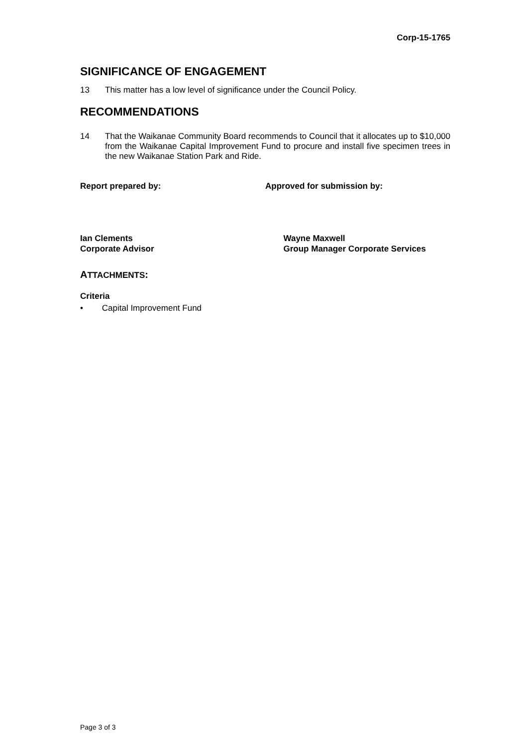Corp-15-1765
SIGNIFICANCE OF ENGAGEMENT
13 This matter has a low level of significance under the Council Policy.
RECOMMENDATIONS
14 That the Waikanae Community Board recommends to Council that it allocates up to $10,000 from the Waikanae Capital Improvement Fund to procure and install five specimen trees in the new Waikanae Station Park and Ride.
Report prepared by: Approved for submission by:
Ian Clements
Corporate Advisor
Wayne Maxwell
Group Manager Corporate Services
ATTACHMENTS:
Criteria
• Capital Improvement Fund
Page 3 of 3